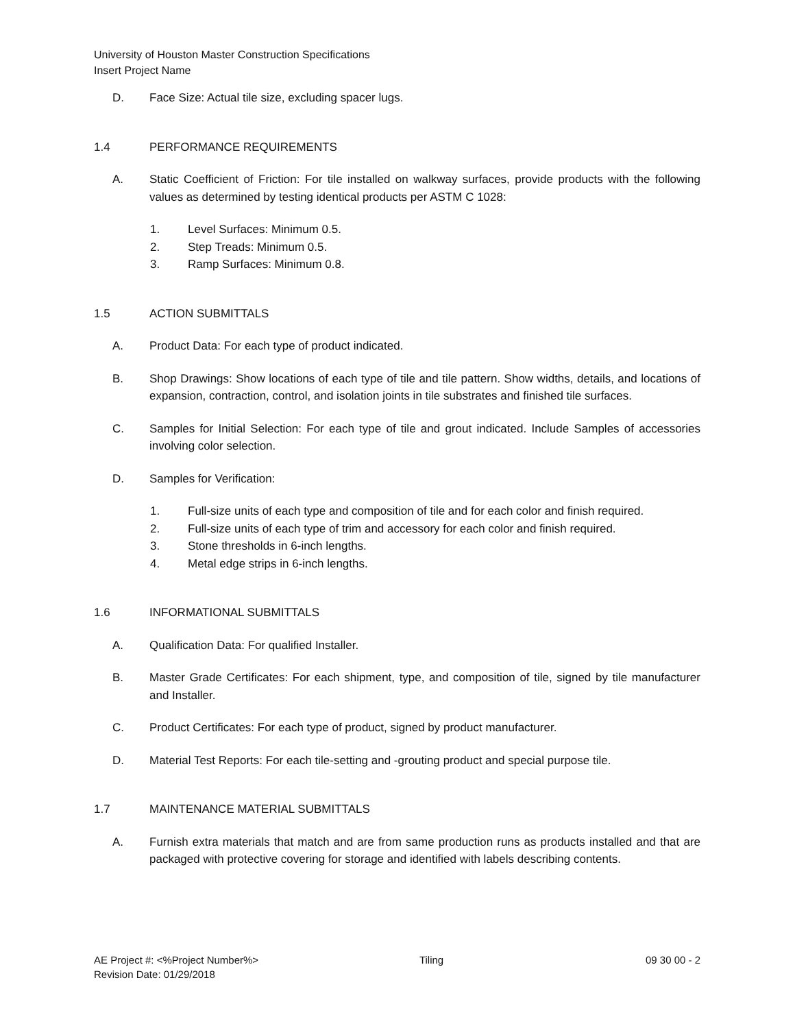University of Houston Master Construction Specifications
Insert Project Name
D. Face Size: Actual tile size, excluding spacer lugs.
1.4 PERFORMANCE REQUIREMENTS
A. Static Coefficient of Friction: For tile installed on walkway surfaces, provide products with the following values as determined by testing identical products per ASTM C 1028:
1. Level Surfaces: Minimum 0.5.
2. Step Treads: Minimum 0.5.
3. Ramp Surfaces: Minimum 0.8.
1.5 ACTION SUBMITTALS
A. Product Data: For each type of product indicated.
B. Shop Drawings: Show locations of each type of tile and tile pattern. Show widths, details, and locations of expansion, contraction, control, and isolation joints in tile substrates and finished tile surfaces.
C. Samples for Initial Selection: For each type of tile and grout indicated. Include Samples of accessories involving color selection.
D. Samples for Verification:
1. Full-size units of each type and composition of tile and for each color and finish required.
2. Full-size units of each type of trim and accessory for each color and finish required.
3. Stone thresholds in 6-inch lengths.
4. Metal edge strips in 6-inch lengths.
1.6 INFORMATIONAL SUBMITTALS
A. Qualification Data: For qualified Installer.
B. Master Grade Certificates: For each shipment, type, and composition of tile, signed by tile manufacturer and Installer.
C. Product Certificates: For each type of product, signed by product manufacturer.
D. Material Test Reports: For each tile-setting and -grouting product and special purpose tile.
1.7 MAINTENANCE MATERIAL SUBMITTALS
A. Furnish extra materials that match and are from same production runs as products installed and that are packaged with protective covering for storage and identified with labels describing contents.
AE Project #: <%Project Number%>
Revision Date: 01/29/2018
Tiling 09 30 00 - 2